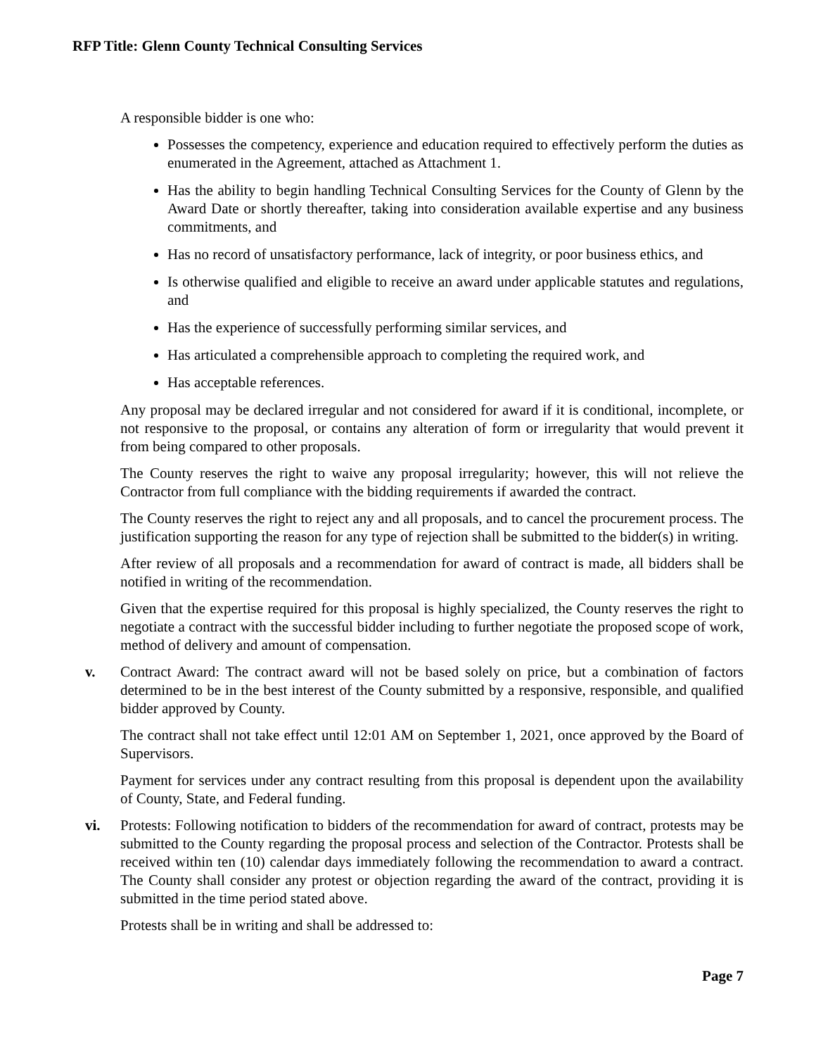RFP Title: Glenn County Technical Consulting Services
A responsible bidder is one who:
Possesses the competency, experience and education required to effectively perform the duties as enumerated in the Agreement, attached as Attachment 1.
Has the ability to begin handling Technical Consulting Services for the County of Glenn by the Award Date or shortly thereafter, taking into consideration available expertise and any business commitments, and
Has no record of unsatisfactory performance, lack of integrity, or poor business ethics, and
Is otherwise qualified and eligible to receive an award under applicable statutes and regulations, and
Has the experience of successfully performing similar services, and
Has articulated a comprehensible approach to completing the required work, and
Has acceptable references.
Any proposal may be declared irregular and not considered for award if it is conditional, incomplete, or not responsive to the proposal, or contains any alteration of form or irregularity that would prevent it from being compared to other proposals.
The County reserves the right to waive any proposal irregularity; however, this will not relieve the Contractor from full compliance with the bidding requirements if awarded the contract.
The County reserves the right to reject any and all proposals, and to cancel the procurement process. The justification supporting the reason for any type of rejection shall be submitted to the bidder(s) in writing.
After review of all proposals and a recommendation for award of contract is made, all bidders shall be notified in writing of the recommendation.
Given that the expertise required for this proposal is highly specialized, the County reserves the right to negotiate a contract with the successful bidder including to further negotiate the proposed scope of work, method of delivery and amount of compensation.
v. Contract Award: The contract award will not be based solely on price, but a combination of factors determined to be in the best interest of the County submitted by a responsive, responsible, and qualified bidder approved by County.
The contract shall not take effect until 12:01 AM on September 1, 2021, once approved by the Board of Supervisors.
Payment for services under any contract resulting from this proposal is dependent upon the availability of County, State, and Federal funding.
vi. Protests: Following notification to bidders of the recommendation for award of contract, protests may be submitted to the County regarding the proposal process and selection of the Contractor. Protests shall be received within ten (10) calendar days immediately following the recommendation to award a contract. The County shall consider any protest or objection regarding the award of the contract, providing it is submitted in the time period stated above.
Protests shall be in writing and shall be addressed to:
Page 7